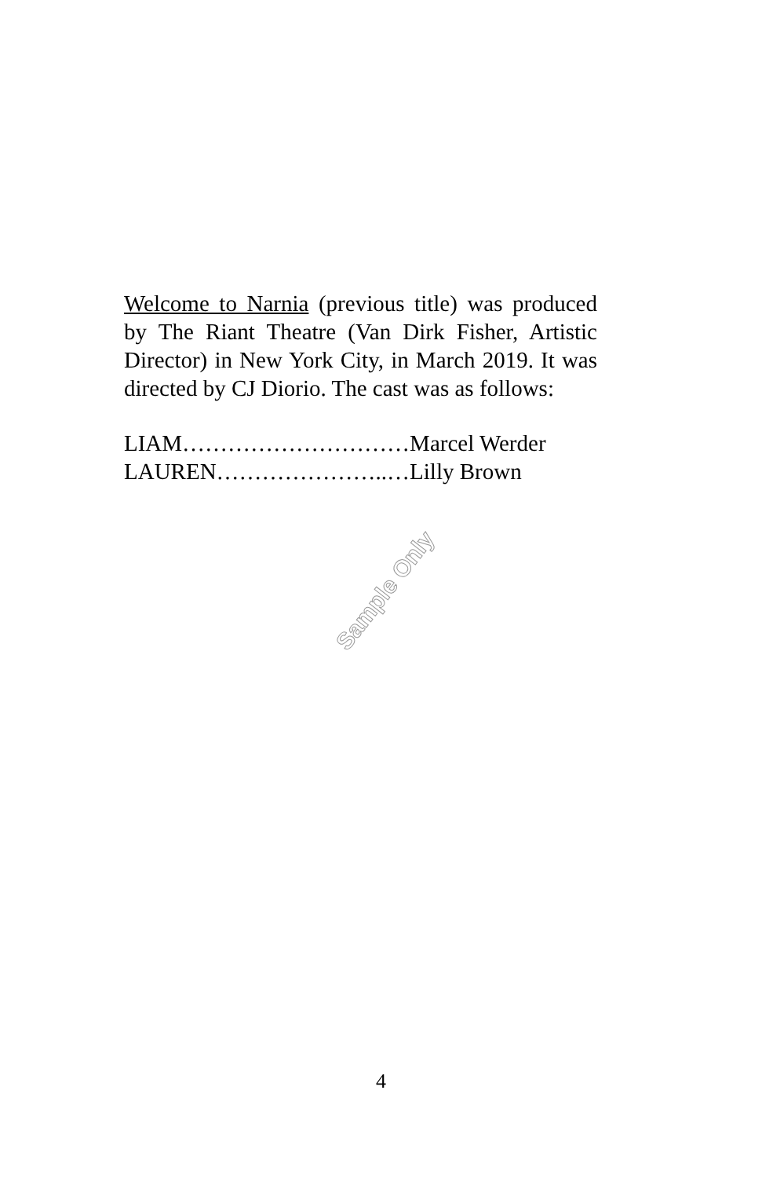Welcome to Narnia (previous title) was produced by The Riant Theatre (Van Dirk Fisher, Artistic Director) in New York City, in March 2019. It was directed by CJ Diorio. The cast was as follows:
LIAM…………………………Marcel Werder
LAUREN…………………..…Lilly Brown
Sample Only
4